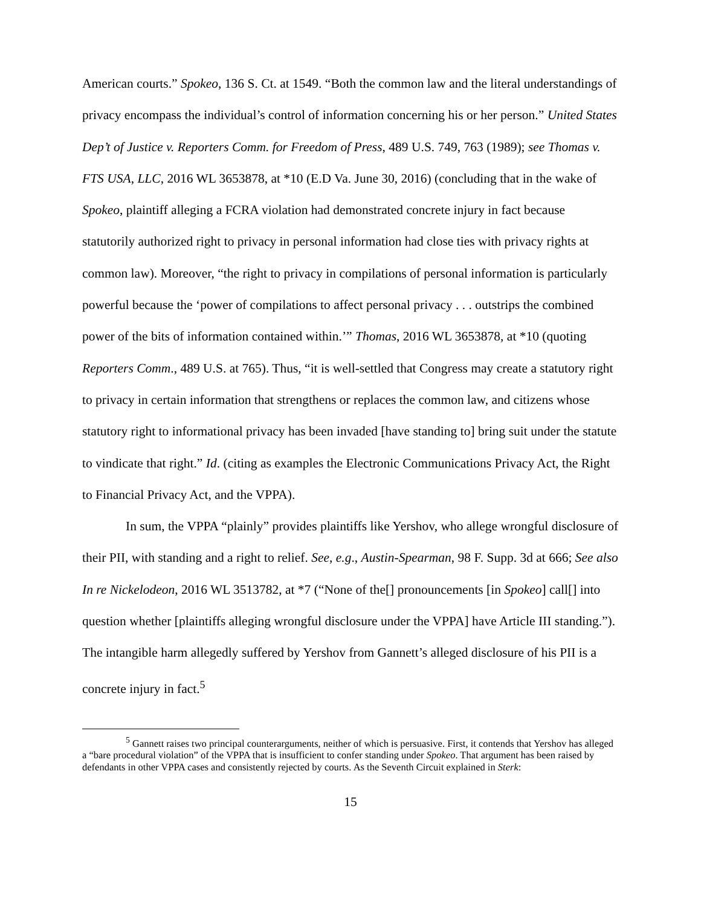American courts.” Spokeo, 136 S. Ct. at 1549. “Both the common law and the literal understandings of privacy encompass the individual’s control of information concerning his or her person.” United States Dep’t of Justice v. Reporters Comm. for Freedom of Press, 489 U.S. 749, 763 (1989); see Thomas v. FTS USA, LLC, 2016 WL 3653878, at *10 (E.D Va. June 30, 2016) (concluding that in the wake of Spokeo, plaintiff alleging a FCRA violation had demonstrated concrete injury in fact because statutorily authorized right to privacy in personal information had close ties with privacy rights at common law). Moreover, “the right to privacy in compilations of personal information is particularly powerful because the ‘power of compilations to affect personal privacy . . . outstrips the combined power of the bits of information contained within.’” Thomas, 2016 WL 3653878, at *10 (quoting Reporters Comm., 489 U.S. at 765). Thus, “it is well-settled that Congress may create a statutory right to privacy in certain information that strengthens or replaces the common law, and citizens whose statutory right to informational privacy has been invaded [have standing to] bring suit under the statute to vindicate that right.” Id. (citing as examples the Electronic Communications Privacy Act, the Right to Financial Privacy Act, and the VPPA).
In sum, the VPPA “plainly” provides plaintiffs like Yershov, who allege wrongful disclosure of their PII, with standing and a right to relief. See, e.g., Austin-Spearman, 98 F. Supp. 3d at 666; See also In re Nickelodeon, 2016 WL 3513782, at *7 (“None of the[] pronouncements [in Spokeo] call[] into question whether [plaintiffs alleging wrongful disclosure under the VPPA] have Article III standing.”). The intangible harm allegedly suffered by Yershov from Gannett’s alleged disclosure of his PII is a concrete injury in fact.<sup>5</sup>
<sup>5</sup> Gannett raises two principal counterarguments, neither of which is persuasive. First, it contends that Yershov has alleged a “bare procedural violation” of the VPPA that is insufficient to confer standing under Spokeo. That argument has been raised by defendants in other VPPA cases and consistently rejected by courts. As the Seventh Circuit explained in Sterk:
15